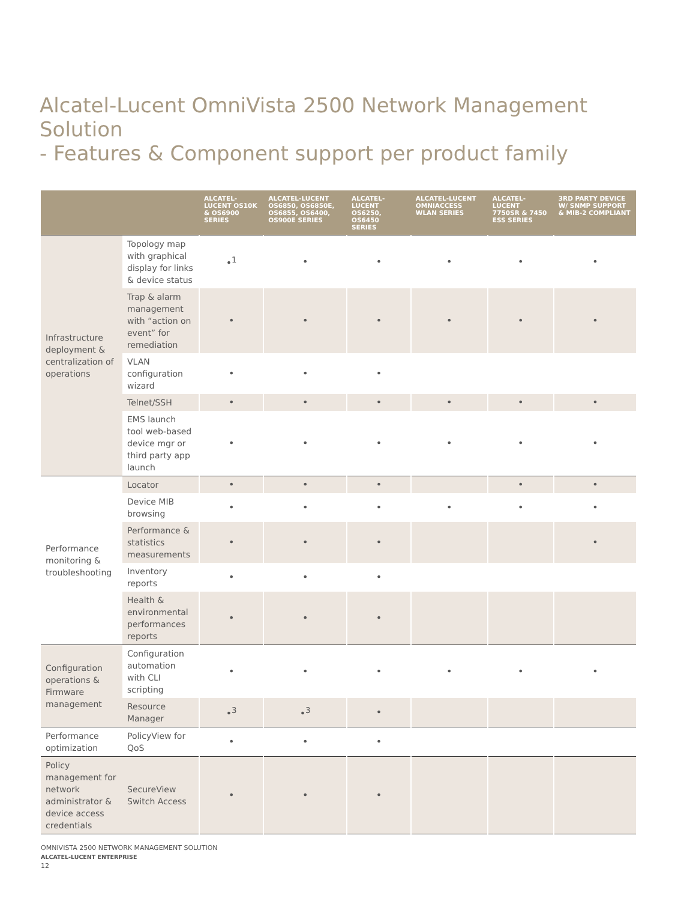Alcatel-Lucent OmniVista 2500 Network Management Solution
- Features & Component support per product family
| | | ALCATEL-LUCENT OS10K & OS6900 SERIES | ALCATEL-LUCENT OS6850, OS6850E, OS6855, OS6400, OS900E SERIES | ALCATEL-LUCENT OS6250, OS6450 SERIES | ALCATEL-LUCENT OMNIACCESS WLAN SERIES | ALCATEL-LUCENT 7750SR & 7450 ESS SERIES | 3RD PARTY DEVICE W/ SNMP SUPPORT & MIB-2 COMPLIANT |
| --- | --- | --- | --- | --- | --- | --- | --- |
| Infrastructure deployment & centralization of operations | Topology map with graphical display for links & device status | •<sup>1</sup> | • | • | • | • | • |
| | Trap & alarm management with “action on event” for remediation | • | • | • | • | • | • |
| | VLAN configuration wizard | • | • | • | | | |
| | Telnet/SSH | • | • | • | • | • | • |
| | EMS launch tool web-based device mgr or third party app launch | • | • | • | • | • | • |
| Performance monitoring & troubleshooting | Locator | • | • | • | | • | • |
| | Device MIB browsing | • | • | • | • | • | • |
| | Performance & statistics measurements | • | • | • | | | • |
| | Inventory reports | • | • | • | | | |
| | Health & environmental performances reports | • | • | • | | | |
| Configuration operations & Firmware management | Configuration automation with CLI scripting | • | • | • | • | • | • |
| | Resource Manager | •<sup>3</sup> | •<sup>3</sup> | • | | | |
| Performance optimization | PolicyView for QoS | • | • | • | | | |
| Policy management for network administrator & device access credentials | SecureView Switch Access | • | • | • | | | |
OMNIVISTA 2500 NETWORK MANAGEMENT SOLUTION
ALCATEL-LUCENT ENTERPRISE
12